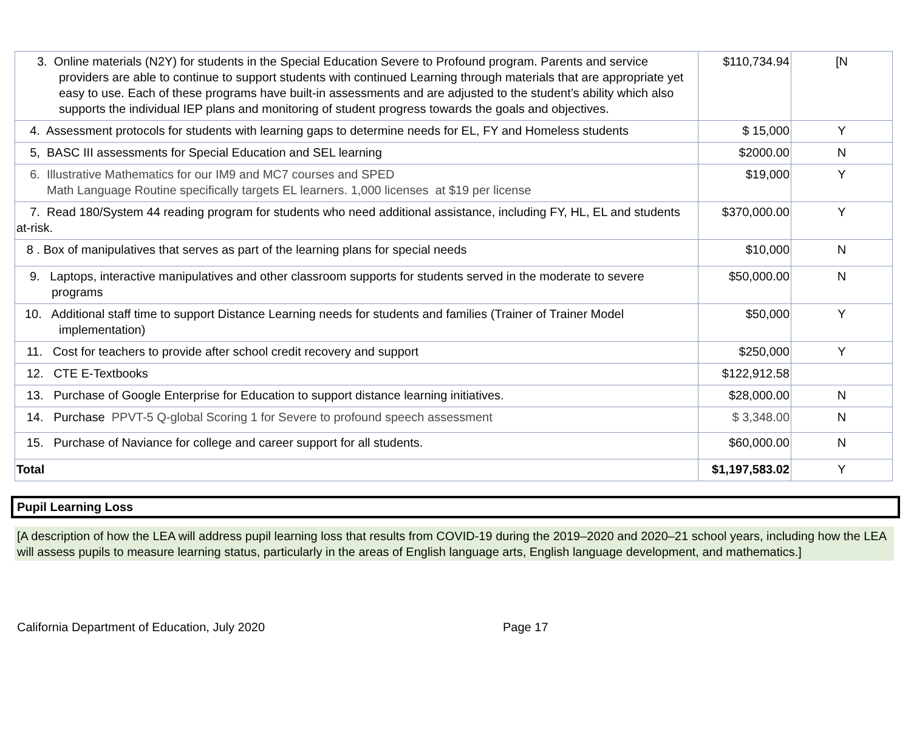| 3. Online materials (N2Y) for students in the Special Education Severe to Profound program. Parents and service providers are able to continue to support students with continued Learning through materials that are appropriate yet easy to use. Each of these programs have built-in assessments and are adjusted to the student’s ability which also supports the individual IEP plans and monitoring of student progress towards the goals and objectives. | $110,734.94 | [N |
| 4. Assessment protocols for students with learning gaps to determine needs for EL, FY and Homeless students | $ 15,000 | Y |
| 5, BASC III assessments for Special Education and SEL learning | $2000.00 | N |
| 6. Illustrative Mathematics for our IM9 and MC7 courses and SPED Math Language Routine specifically targets EL learners. 1,000 licenses at $19 per license | $19,000 | Y |
| 7. Read 180/System 44 reading program for students who need additional assistance, including FY, HL, EL and students at-risk. | $370,000.00 | Y |
| 8 . Box of manipulatives that serves as part of the learning plans for special needs | $10,000 | N |
| 9. Laptops, interactive manipulatives and other classroom supports for students served in the moderate to severe programs | $50,000.00 | N |
| 10. Additional staff time to support Distance Learning needs for students and families (Trainer of Trainer Model implementation) | $50,000 | Y |
| 11. Cost for teachers to provide after school credit recovery and support | $250,000 | Y |
| 12. CTE E-Textbooks | $122,912.58 | |
| 13. Purchase of Google Enterprise for Education to support distance learning initiatives. | $28,000.00 | N |
| 14. Purchase PPVT-5 Q-global Scoring 1 for Severe to profound speech assessment | $ 3,348.00 | N |
| 15. Purchase of Naviance for college and career support for all students. | $60,000.00 | N |
| Total | $1,197,583.02 | Y |
Pupil Learning Loss
[A description of how the LEA will address pupil learning loss that results from COVID-19 during the 2019–2020 and 2020–21 school years, including how the LEA will assess pupils to measure learning status, particularly in the areas of English language arts, English language development, and mathematics.]
California Department of Education, July 2020 Page 17